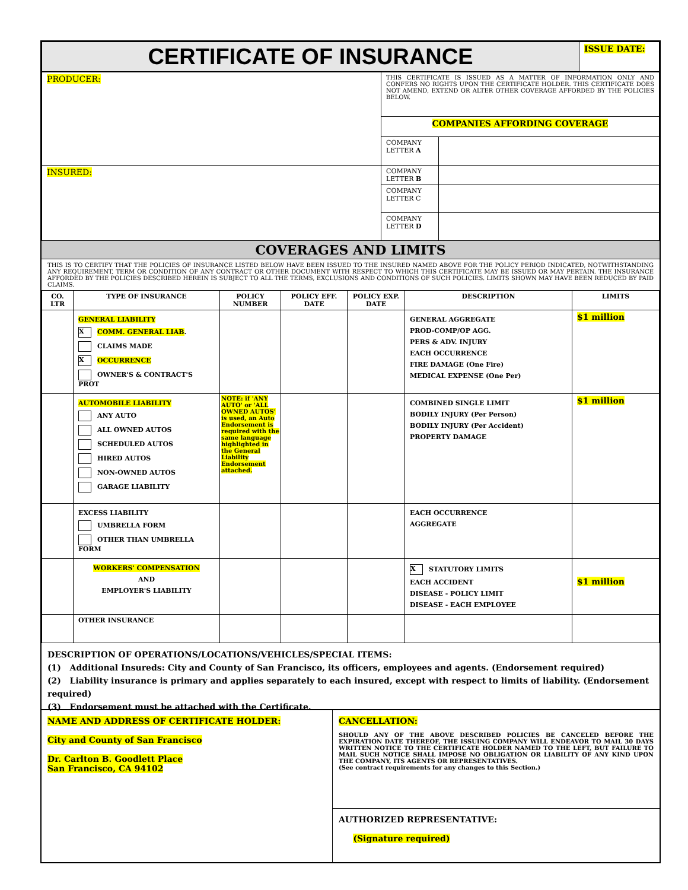| CERTIFICATE OF INSURANCE | ISSUE DATE: |
| PRODUCER: | THIS CERTIFICATE IS ISSUED AS A MATTER OF INFORMATION ONLY AND CONFERS NO RIGHTS UPON THE CERTIFICATE HOLDER. THIS CERTIFICATE DOES NOT AMEND, EXTEND OR ALTER OTHER COVERAGE AFFORDED BY THE POLICIES BELOW. | |
| | COMPANIES AFFORDING COVERAGE | |
| | COMPANY LETTER A | |
| INSURED: | COMPANY LETTER B | |
| | COMPANY LETTER C | |
| | COMPANY LETTER D | |
COVERAGES AND LIMITS
THIS IS TO CERTIFY THAT THE POLICIES OF INSURANCE LISTED BELOW HAVE BEEN ISSUED TO THE INSURED NAMED ABOVE FOR THE POLICY PERIOD INDICATED, NOTWITHSTANDING ANY REQUIREMENT, TERM OR CONDITION OF ANY CONTRACT OR OTHER DOCUMENT WITH RESPECT TO WHICH THIS CERTIFICATE MAY BE ISSUED OR MAY PERTAIN. THE INSURANCE AFFORDED BY THE POLICIES DESCRIBED HEREIN IS SUBJECT TO ALL THE TERMS, EXCLUSIONS AND CONDITIONS OF SUCH POLICIES. LIMITS SHOWN MAY HAVE BEEN REDUCED BY PAID CLAIMS.
| CO. LTR | TYPE OF INSURANCE | POLICY NUMBER | POLICY EFF. DATE | POLICY EXP. DATE | DESCRIPTION | LIMITS |
| --- | --- | --- | --- | --- | --- | --- |
| | GENERAL LIABILITY X COMM. GENERAL LIAB . CLAIMS MADE X OCCURRENCE OWNER'S & CONTRACT'S PROT | | | | GENERAL AGGREGATE PROD-COMP/OP AGG. PERS & ADV. INJURY EACH OCCURRENCE FIRE DAMAGE (One Fire) MEDICAL EXPENSE (One Per) | $1 million |
| | AUTOMOBILE LIABILITY ANY AUTO ALL OWNED AUTOS SCHEDULED AUTOS HIRED AUTOS NON-OWNED AUTOS GARAGE LIABILITY | NOTE: if 'ANY AUTO' or 'ALL OWNED AUTOS' is used, an Auto Endorsement is required with the same language highlighted in the General Liability Endorsement attached. | | | COMBINED SINGLE LIMIT BODILY INJURY (Per Person) BODILY INJURY (Per Accident) PROPERTY DAMAGE | $1 million |
| | EXCESS LIABILITY UMBRELLA FORM OTHER THAN UMBRELLA FORM | | | | EACH OCCURRENCE AGGREGATE | |
| | WORKERS' COMPENSATION AND EMPLOYER'S LIABILITY | | | | X STATUTORY LIMITS EACH ACCIDENT DISEASE - POLICY LIMIT DISEASE - EACH EMPLOYEE | $1 million |
| | OTHER INSURANCE | | | | | |
DESCRIPTION OF OPERATIONS/LOCATIONS/VEHICLES/SPECIAL ITEMS:
(1) Additional Insureds: City and County of San Francisco, its officers, employees and agents. (Endorsement required)
(2) Liability insurance is primary and applies separately to each insured, except with respect to limits of liability. (Endorsement required)
(3) Endorsement must be attached with the Certificate.
| NAME AND ADDRESS OF CERTIFICATE HOLDER: City and County of San Francisco Dr. Carlton B. Goodlett Place San Francisco, CA 94102 | CANCELLATION: SHOULD ANY OF THE ABOVE DESCRIBED POLICIES BE CANCELED BEFORE THE EXPIRATION DATE THEREOF, THE ISSUING COMPANY WILL ENDEAVOR TO MAIL 30 DAYS WRITTEN NOTICE TO THE CERTIFICATE HOLDER NAMED TO THE LEFT, BUT FAILURE TO MAIL SUCH NOTICE SHALL IMPOSE NO OBLIGATION OR LIABILITY OF ANY KIND UPON THE COMPANY, ITS AGENTS OR REPRESENTATIVES. (See contract requirements for any changes to this Section.) |
| | AUTHORIZED REPRESENTATIVE: (Signature required) |